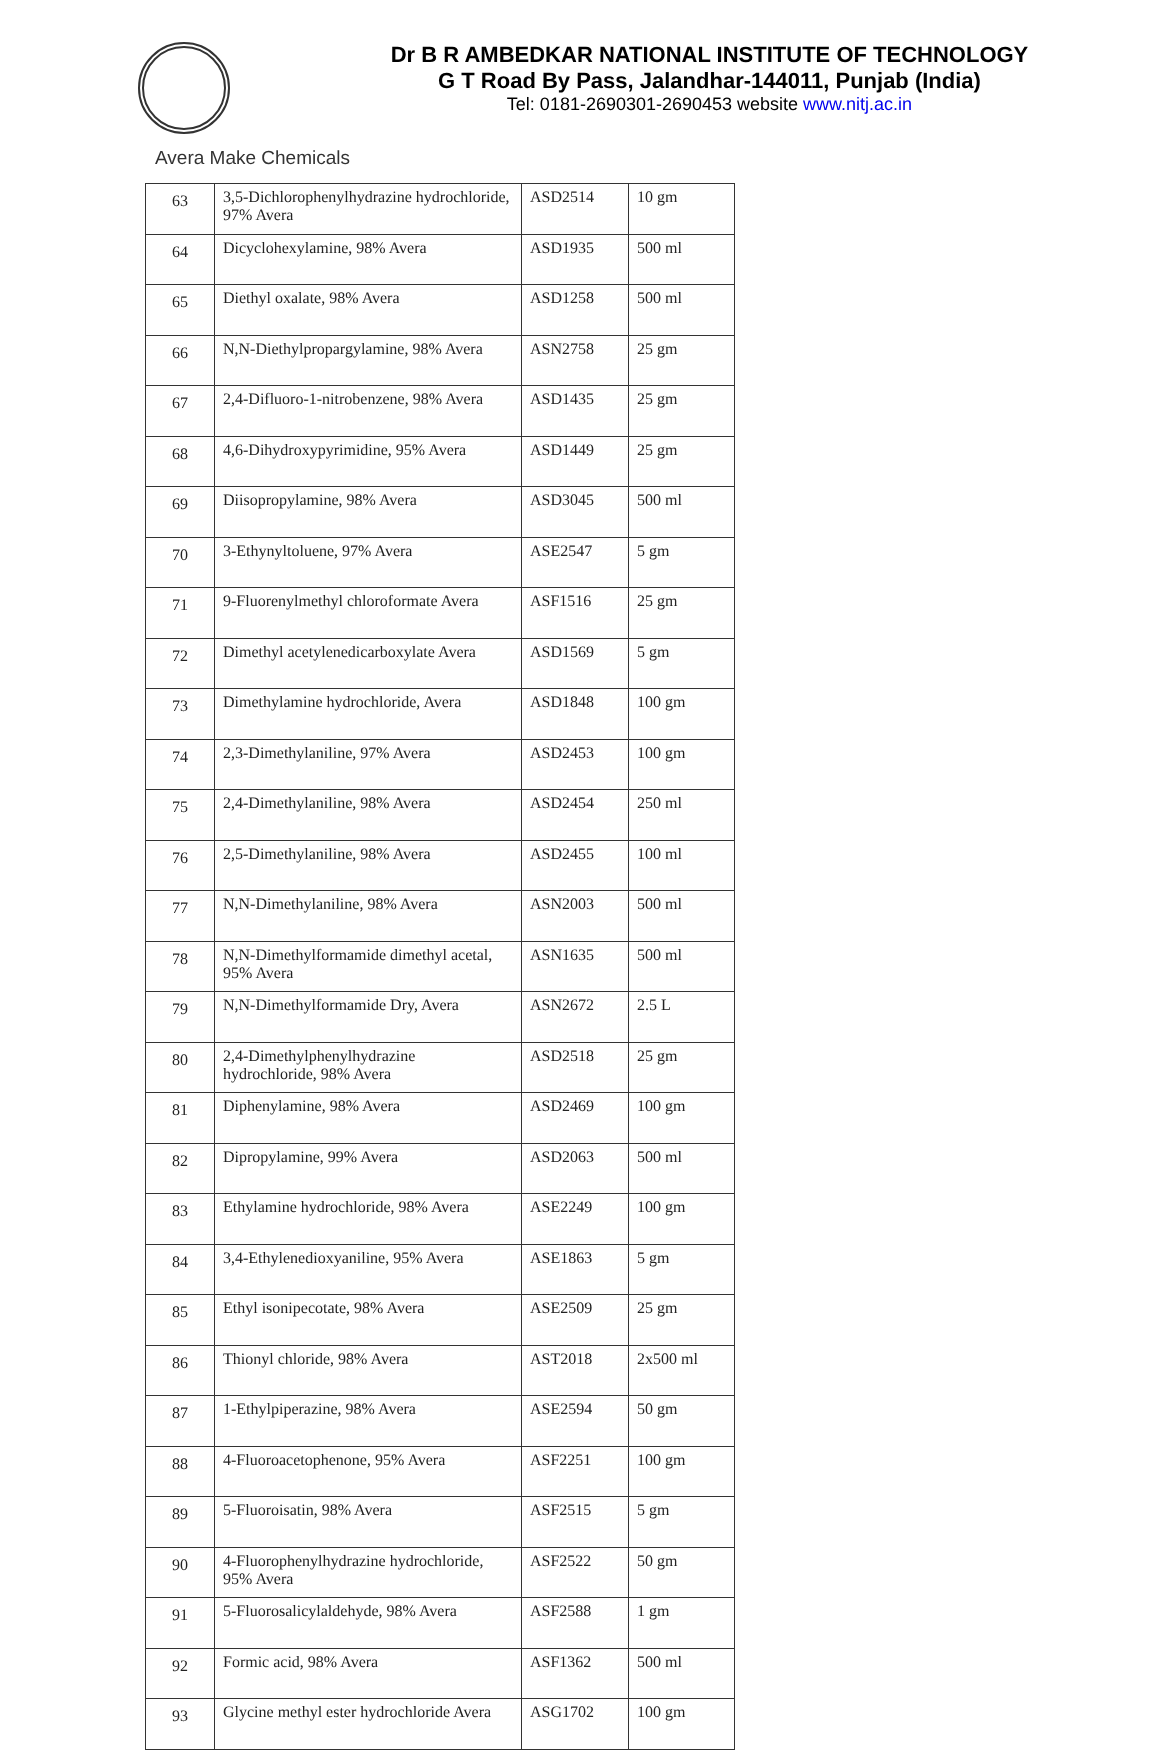Dr B R AMBEDKAR NATIONAL INSTITUTE OF TECHNOLOGY
G T Road By Pass, Jalandhar-144011, Punjab (India)
Tel: 0181-2690301-2690453 website www.nitj.ac.in
Avera Make Chemicals
| 63 | 3,5-Dichlorophenylhydrazine hydrochloride, 97% Avera | ASD2514 | 10 gm |
| 64 | Dicyclohexylamine, 98% Avera | ASD1935 | 500 ml |
| 65 | Diethyl oxalate, 98% Avera | ASD1258 | 500 ml |
| 66 | N,N-Diethylpropargylamine, 98% Avera | ASN2758 | 25 gm |
| 67 | 2,4-Difluoro-1-nitrobenzene, 98% Avera | ASD1435 | 25 gm |
| 68 | 4,6-Dihydroxypyrimidine, 95% Avera | ASD1449 | 25 gm |
| 69 | Diisopropylamine, 98% Avera | ASD3045 | 500 ml |
| 70 | 3-Ethynyltoluene, 97% Avera | ASE2547 | 5 gm |
| 71 | 9-Fluorenylmethyl chloroformate Avera | ASF1516 | 25 gm |
| 72 | Dimethyl acetylenedicarboxylate Avera | ASD1569 | 5 gm |
| 73 | Dimethylamine hydrochloride, Avera | ASD1848 | 100 gm |
| 74 | 2,3-Dimethylaniline, 97% Avera | ASD2453 | 100 gm |
| 75 | 2,4-Dimethylaniline, 98% Avera | ASD2454 | 250 ml |
| 76 | 2,5-Dimethylaniline, 98% Avera | ASD2455 | 100 ml |
| 77 | N,N-Dimethylaniline, 98% Avera | ASN2003 | 500 ml |
| 78 | N,N-Dimethylformamide dimethyl acetal, 95% Avera | ASN1635 | 500 ml |
| 79 | N,N-Dimethylformamide Dry, Avera | ASN2672 | 2.5 L |
| 80 | 2,4-Dimethylphenylhydrazine hydrochloride, 98% Avera | ASD2518 | 25 gm |
| 81 | Diphenylamine, 98% Avera | ASD2469 | 100 gm |
| 82 | Dipropylamine, 99% Avera | ASD2063 | 500 ml |
| 83 | Ethylamine hydrochloride, 98% Avera | ASE2249 | 100 gm |
| 84 | 3,4-Ethylenedioxyaniline, 95% Avera | ASE1863 | 5 gm |
| 85 | Ethyl isonipecotate, 98% Avera | ASE2509 | 25 gm |
| 86 | Thionyl chloride, 98% Avera | AST2018 | 2x500 ml |
| 87 | 1-Ethylpiperazine, 98% Avera | ASE2594 | 50 gm |
| 88 | 4-Fluoroacetophenone, 95% Avera | ASF2251 | 100 gm |
| 89 | 5-Fluoroisatin, 98% Avera | ASF2515 | 5 gm |
| 90 | 4-Fluorophenylhydrazine hydrochloride, 95% Avera | ASF2522 | 50 gm |
| 91 | 5-Fluorosalicylaldehyde, 98% Avera | ASF2588 | 1 gm |
| 92 | Formic acid, 98% Avera | ASF1362 | 500 ml |
| 93 | Glycine methyl ester hydrochloride Avera | ASG1702 | 100 gm |